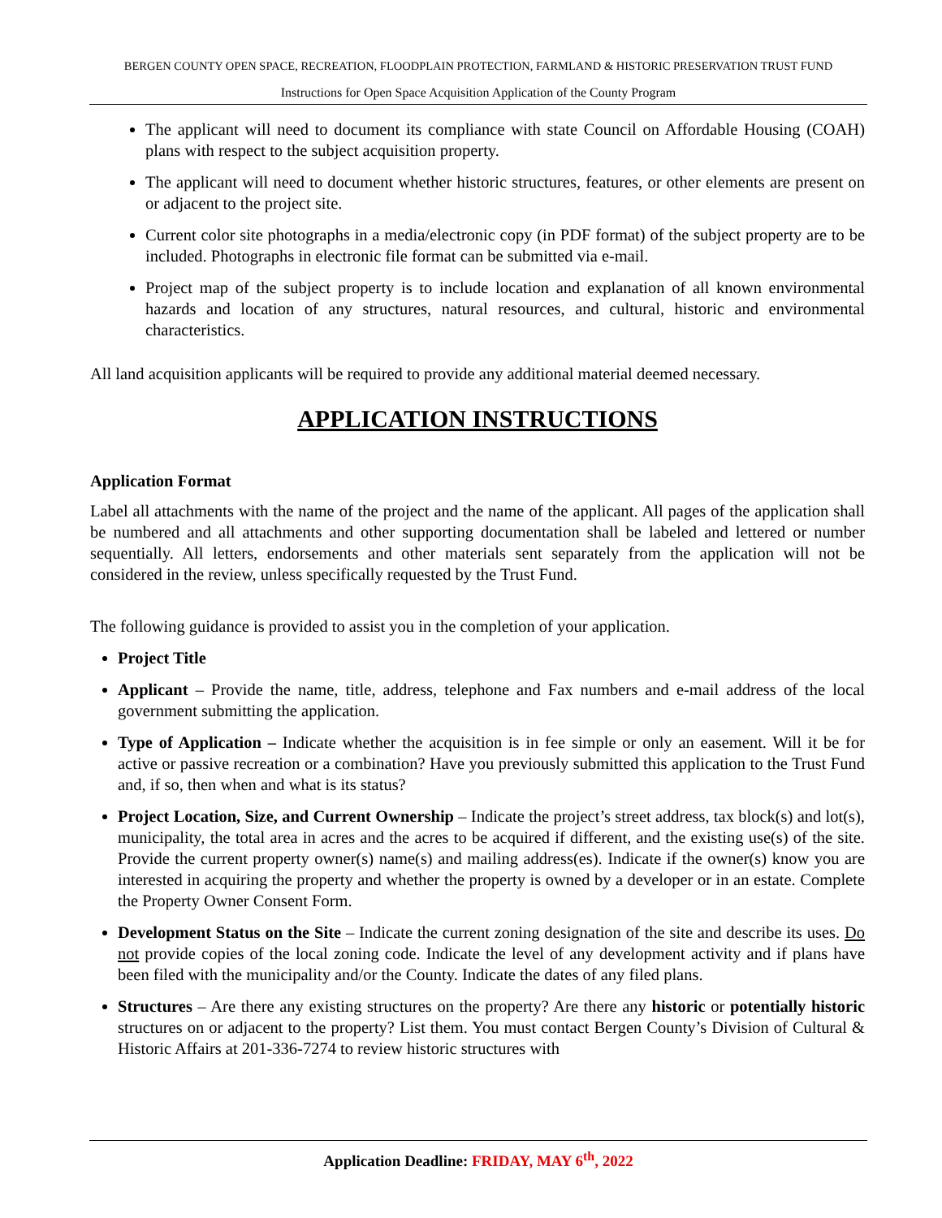BERGEN COUNTY OPEN SPACE, RECREATION, FLOODPLAIN PROTECTION, FARMLAND & HISTORIC PRESERVATION TRUST FUND
Instructions for Open Space Acquisition Application of the County Program
The applicant will need to document its compliance with state Council on Affordable Housing (COAH) plans with respect to the subject acquisition property.
The applicant will need to document whether historic structures, features, or other elements are present on or adjacent to the project site.
Current color site photographs in a media/electronic copy (in PDF format) of the subject property are to be included. Photographs in electronic file format can be submitted via e-mail.
Project map of the subject property is to include location and explanation of all known environmental hazards and location of any structures, natural resources, and cultural, historic and environmental characteristics.
All land acquisition applicants will be required to provide any additional material deemed necessary.
APPLICATION INSTRUCTIONS
Application Format
Label all attachments with the name of the project and the name of the applicant. All pages of the application shall be numbered and all attachments and other supporting documentation shall be labeled and lettered or number sequentially. All letters, endorsements and other materials sent separately from the application will not be considered in the review, unless specifically requested by the Trust Fund.
The following guidance is provided to assist you in the completion of your application.
Project Title
Applicant – Provide the name, title, address, telephone and Fax numbers and e-mail address of the local government submitting the application.
Type of Application – Indicate whether the acquisition is in fee simple or only an easement. Will it be for active or passive recreation or a combination? Have you previously submitted this application to the Trust Fund and, if so, then when and what is its status?
Project Location, Size, and Current Ownership – Indicate the project’s street address, tax block(s) and lot(s), municipality, the total area in acres and the acres to be acquired if different, and the existing use(s) of the site. Provide the current property owner(s) name(s) and mailing address(es). Indicate if the owner(s) know you are interested in acquiring the property and whether the property is owned by a developer or in an estate. Complete the Property Owner Consent Form.
Development Status on the Site – Indicate the current zoning designation of the site and describe its uses. Do not provide copies of the local zoning code. Indicate the level of any development activity and if plans have been filed with the municipality and/or the County. Indicate the dates of any filed plans.
Structures – Are there any existing structures on the property? Are there any historic or potentially historic structures on or adjacent to the property? List them. You must contact Bergen County’s Division of Cultural & Historic Affairs at 201-336-7274 to review historic structures with
Application Deadline: FRIDAY, MAY 6<sup>th</sup>, 2022